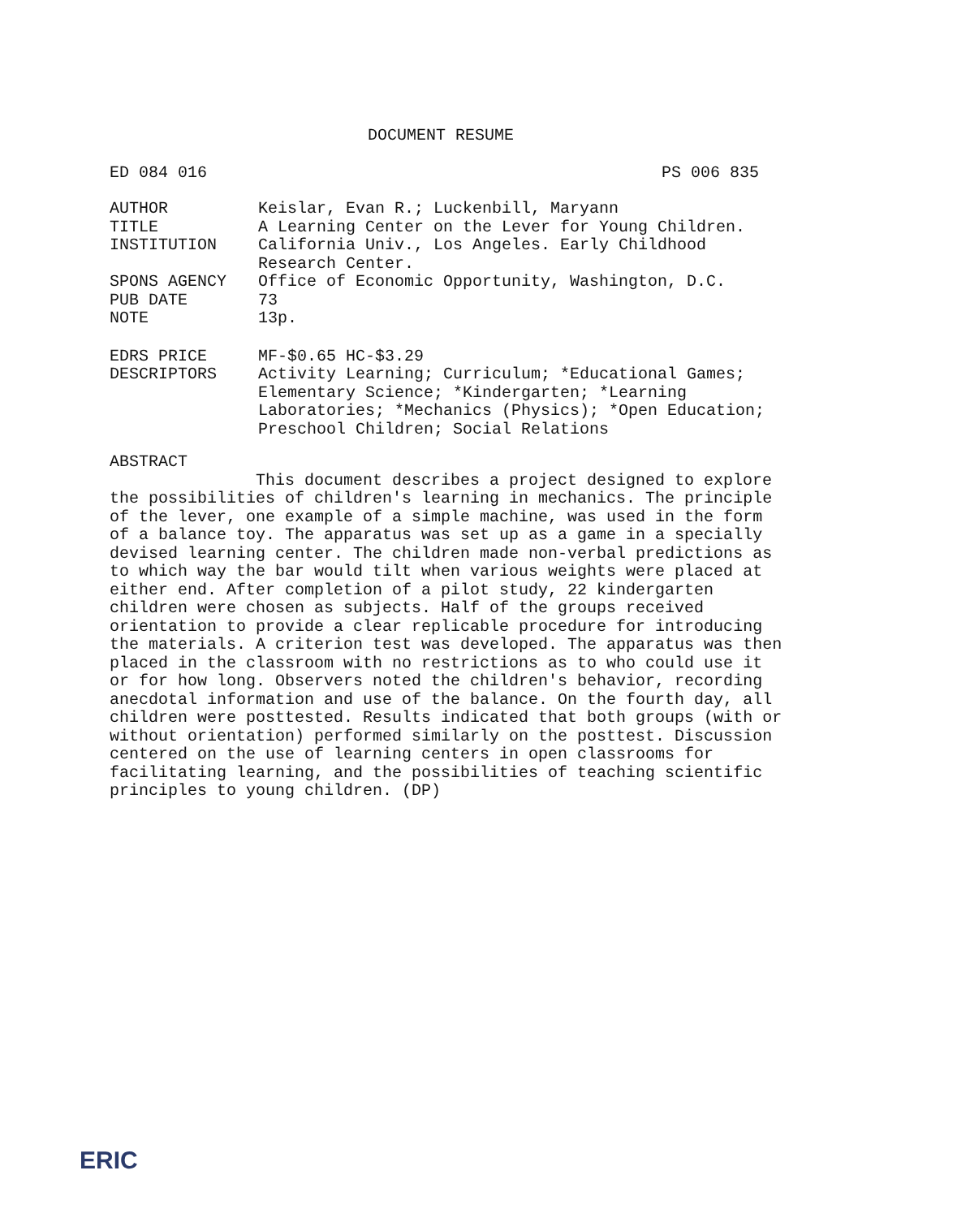DOCUMENT RESUME
ED 084 016 PS 006 835
AUTHOR Keislar, Evan R.; Luckenbill, Maryann
TITLE A Learning Center on the Lever for Young Children.
INSTITUTION California Univ., Los Angeles. Early Childhood
Research Center.
SPONS AGENCY Office of Economic Opportunity, Washington, D.C.
PUB DATE 73
NOTE 13p.
EDRS PRICE MF-$0.65 HC-$3.29
DESCRIPTORS Activity Learning; Curriculum; *Educational Games;
Elementary Science; *Kindergarten; *Learning
Laboratories; *Mechanics (Physics); *Open Education;
Preschool Children; Social Relations
ABSTRACT
This document describes a project designed to explore
the possibilities of children's learning in mechanics. The principle
of the lever, one example of a simple machine, was used in the form
of a balance toy. The apparatus was set up as a game in a specially
devised learning center. The children made non-verbal predictions as
to which way the bar would tilt when various weights were placed at
either end. After completion of a pilot study, 22 kindergarten
children were chosen as subjects. Half of the groups received
orientation to provide a clear replicable procedure for introducing
the materials. A criterion test was developed. The apparatus was then
placed in the classroom with no restrictions as to who could use it
or for how long. Observers noted the children's behavior, recording
anecdotal information and use of the balance. On the fourth day, all
children were posttested. Results indicated that both groups (with or
without orientation) performed similarly on the posttest. Discussion
centered on the use of learning centers in open classrooms for
facilitating learning, and the possibilities of teaching scientific
principles to young children. (DP)
ERIC